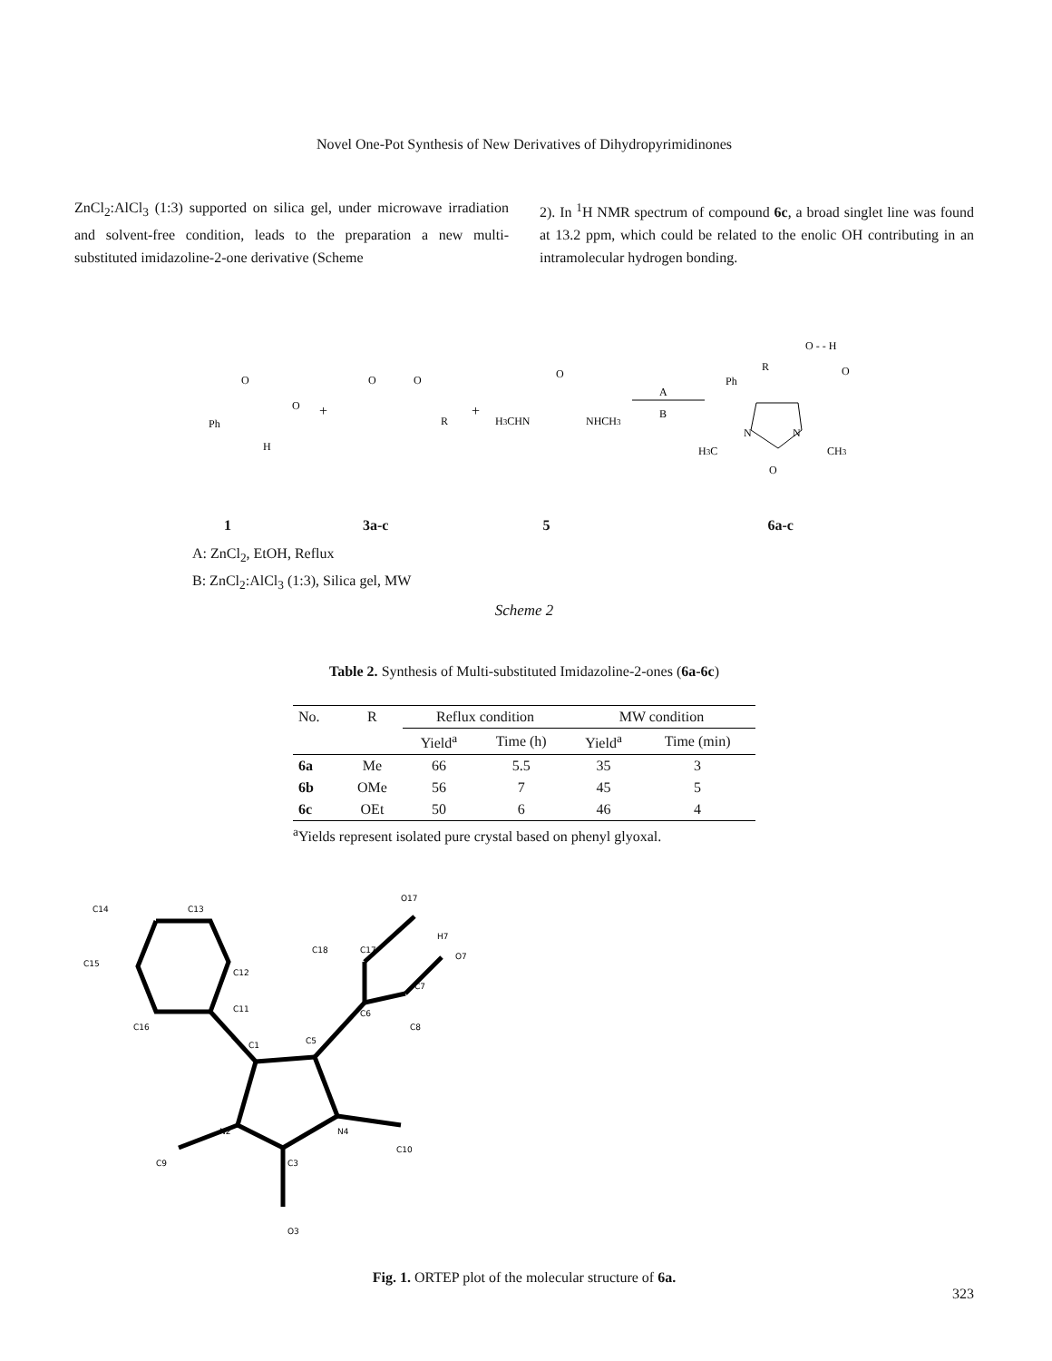Novel One-Pot Synthesis of New Derivatives of Dihydropyrimidinones
ZnCl<sub>2</sub>:AlCl<sub>3</sub> (1:3) supported on silica gel, under microwave irradiation and solvent-free condition, leads to the preparation a new multi-substituted imidazoline-2-one derivative (Scheme
2). In <sup>1</sup>H NMR spectrum of compound 6c, a broad singlet line was found at 13.2 ppm, which could be related to the enolic OH contributing in an intramolecular hydrogen bonding.
Ph
O
O
H
+
O
O
R
+
O
H3CHN
NHCH3
A
B
Ph
R
O - - H
O
N
N
H3C
CH3
O
1 3a-c 5 6a-c
A: ZnCl<sub>2</sub>, EtOH, Reflux
B: ZnCl<sub>2</sub>:AlCl<sub>3</sub> (1:3), Silica gel, MW
Scheme 2
Table 2. Synthesis of Multi-substituted Imidazoline-2-ones (6a-6c)
| No. | R | Reflux condition | | MW condition | |
| --- | --- | --- | --- | --- | --- |
| | | Yield<sup>a</sup> | Time (h) | Yield<sup>a</sup> | Time (min) |
| 6a | Me | 66 | 5.5 | 35 | 3 |
| 6b | OMe | 56 | 7 | 45 | 5 |
| 6c | OEt | 50 | 6 | 46 | 4 |
<sup>a</sup> Yields represent isolated pure crystal based on phenyl glyoxal.
C14
C13
C12
C15
C16
C11
C1
C5
N2
N4
C9
C10
C3
O3
C18
C17
O17
H7
O7
C7
C6
C8
Fig. 1. ORTEP plot of the molecular structure of 6a.
323